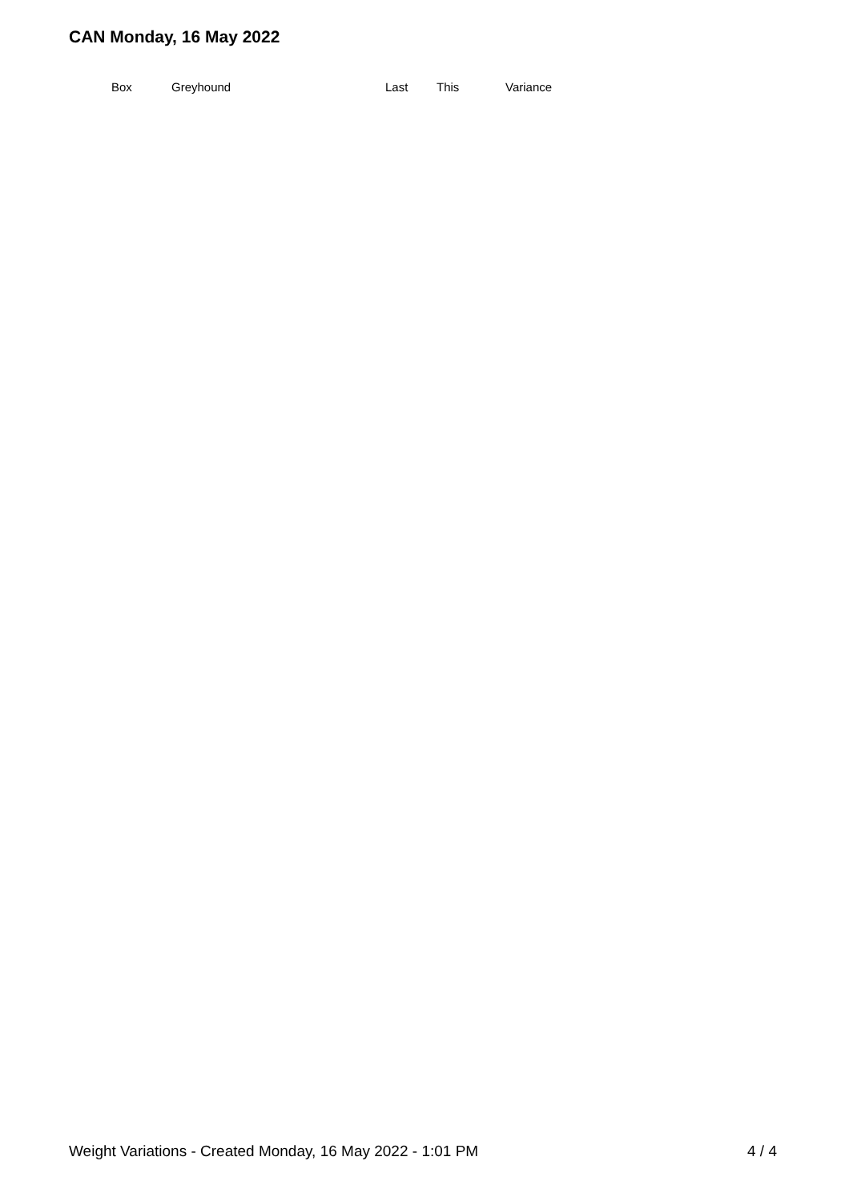CAN Monday, 16 May 2022
| Box | Greyhound | Last | This | Variance |
| --- | --- | --- | --- | --- |
Weight Variations - Created Monday, 16 May 2022 - 1:01 PM 4 / 4